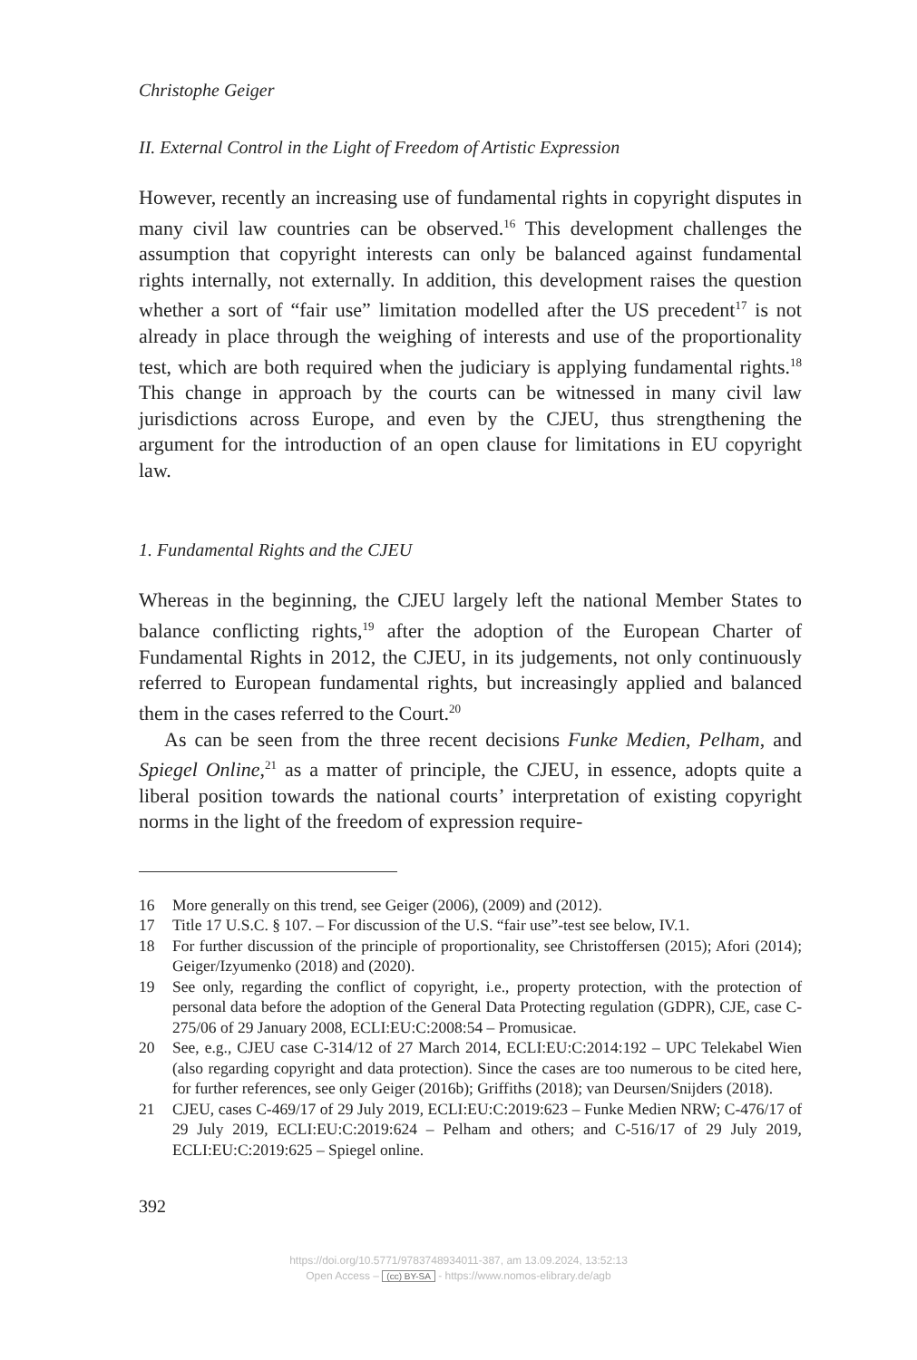Christophe Geiger
II. External Control in the Light of Freedom of Artistic Expression
However, recently an increasing use of fundamental rights in copyright disputes in many civil law countries can be observed.<sup>16</sup> This development challenges the assumption that copyright interests can only be balanced against fundamental rights internally, not externally. In addition, this development raises the question whether a sort of “fair use” limitation modelled after the US precedent<sup>17</sup> is not already in place through the weighing of interests and use of the proportionality test, which are both required when the judiciary is applying fundamental rights.<sup>18</sup> This change in approach by the courts can be witnessed in many civil law jurisdictions across Europe, and even by the CJEU, thus strengthening the argument for the introduction of an open clause for limitations in EU copyright law.
1. Fundamental Rights and the CJEU
Whereas in the beginning, the CJEU largely left the national Member States to balance conflicting rights,<sup>19</sup> after the adoption of the European Charter of Fundamental Rights in 2012, the CJEU, in its judgements, not only continuously referred to European fundamental rights, but increasingly applied and balanced them in the cases referred to the Court.<sup>20</sup>
As can be seen from the three recent decisions Funke Medien, Pelham, and Spiegel Online,<sup>21</sup> as a matter of principle, the CJEU, in essence, adopts quite a liberal position towards the national courts’ interpretation of existing copyright norms in the light of the freedom of expression require-
16 More generally on this trend, see Geiger (2006), (2009) and (2012).
17 Title 17 U.S.C. § 107. – For discussion of the U.S. “fair use”-test see below, IV.1.
18 For further discussion of the principle of proportionality, see Christoffersen (2015); Afori (2014); Geiger/Izyumenko (2018) and (2020).
19 See only, regarding the conflict of copyright, i.e., property protection, with the protection of personal data before the adoption of the General Data Protecting regulation (GDPR), CJE, case C-275/06 of 29 January 2008, ECLI:EU:C:2008:54 – Promusicae.
20 See, e.g., CJEU case C-314/12 of 27 March 2014, ECLI:EU:C:2014:192 – UPC Telekabel Wien (also regarding copyright and data protection). Since the cases are too numerous to be cited here, for further references, see only Geiger (2016b); Griffiths (2018); van Deursen/Snijders (2018).
21 CJEU, cases C-469/17 of 29 July 2019, ECLI:EU:C:2019:623 – Funke Medien NRW; C-476/17 of 29 July 2019, ECLI:EU:C:2019:624 – Pelham and others; and C-516/17 of 29 July 2019, ECLI:EU:C:2019:625 – Spiegel online.
392
https://doi.org/10.5771/9783748934011-387, am 13.09.2024, 13:52:13
Open Access – (cc) BY-SA - https://www.nomos-elibrary.de/agb